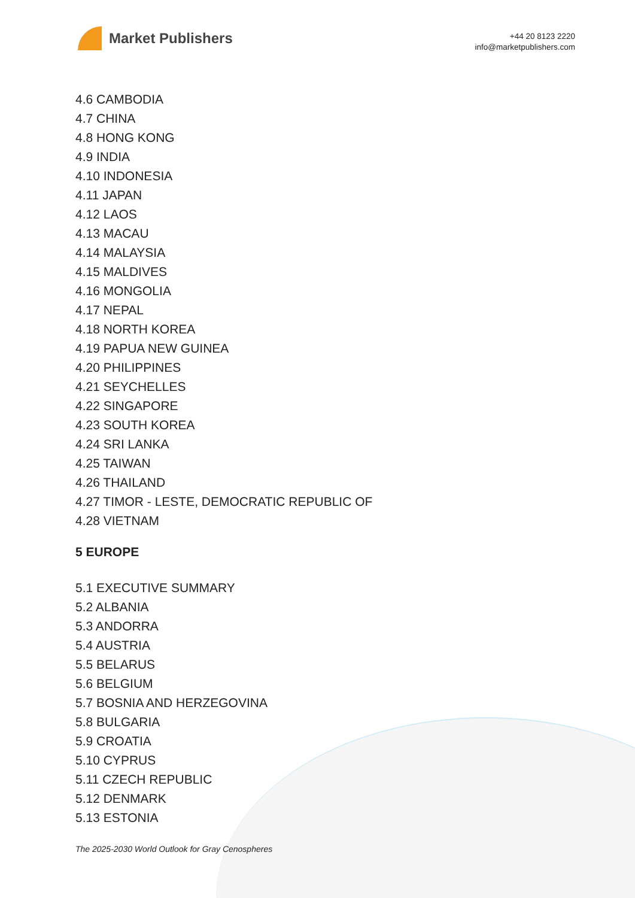Market Publishers
+44 20 8123 2220
info@marketpublishers.com
4.6 CAMBODIA
4.7 CHINA
4.8 HONG KONG
4.9 INDIA
4.10 INDONESIA
4.11 JAPAN
4.12 LAOS
4.13 MACAU
4.14 MALAYSIA
4.15 MALDIVES
4.16 MONGOLIA
4.17 NEPAL
4.18 NORTH KOREA
4.19 PAPUA NEW GUINEA
4.20 PHILIPPINES
4.21 SEYCHELLES
4.22 SINGAPORE
4.23 SOUTH KOREA
4.24 SRI LANKA
4.25 TAIWAN
4.26 THAILAND
4.27 TIMOR - LESTE, DEMOCRATIC REPUBLIC OF
4.28 VIETNAM
5 EUROPE
5.1 EXECUTIVE SUMMARY
5.2 ALBANIA
5.3 ANDORRA
5.4 AUSTRIA
5.5 BELARUS
5.6 BELGIUM
5.7 BOSNIA AND HERZEGOVINA
5.8 BULGARIA
5.9 CROATIA
5.10 CYPRUS
5.11 CZECH REPUBLIC
5.12 DENMARK
5.13 ESTONIA
The 2025-2030 World Outlook for Gray Cenospheres